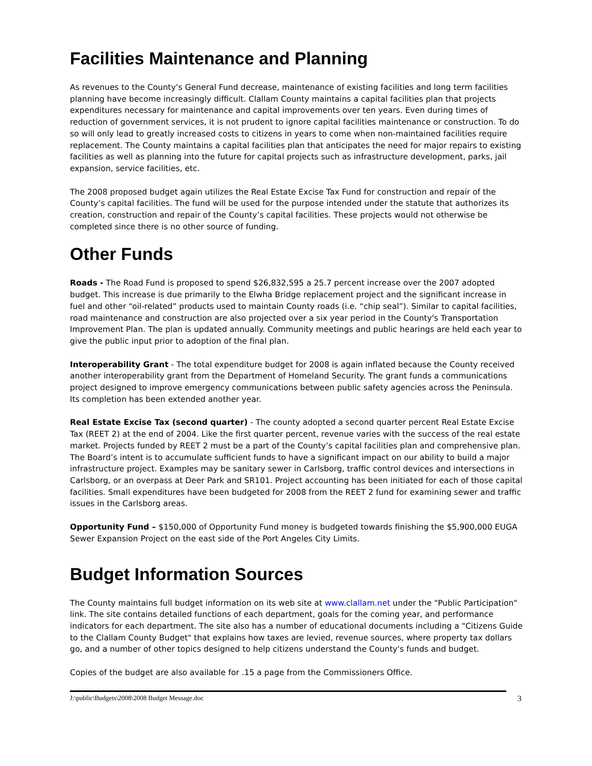Facilities Maintenance and Planning
As revenues to the County’s General Fund decrease, maintenance of existing facilities and long term facilities planning have become increasingly difficult. Clallam County maintains a capital facilities plan that projects expenditures necessary for maintenance and capital improvements over ten years. Even during times of reduction of government services, it is not prudent to ignore capital facilities maintenance or construction. To do so will only lead to greatly increased costs to citizens in years to come when non-maintained facilities require replacement. The County maintains a capital facilities plan that anticipates the need for major repairs to existing facilities as well as planning into the future for capital projects such as infrastructure development, parks, jail expansion, service facilities, etc.
The 2008 proposed budget again utilizes the Real Estate Excise Tax Fund for construction and repair of the County’s capital facilities. The fund will be used for the purpose intended under the statute that authorizes its creation, construction and repair of the County’s capital facilities. These projects would not otherwise be completed since there is no other source of funding.
Other Funds
Roads - The Road Fund is proposed to spend $26,832,595 a 25.7 percent increase over the 2007 adopted budget. This increase is due primarily to the Elwha Bridge replacement project and the significant increase in fuel and other “oil-related” products used to maintain County roads (i.e. “chip seal”). Similar to capital facilities, road maintenance and construction are also projected over a six year period in the County's Transportation Improvement Plan. The plan is updated annually. Community meetings and public hearings are held each year to give the public input prior to adoption of the final plan.
Interoperability Grant - The total expenditure budget for 2008 is again inflated because the County received another interoperability grant from the Department of Homeland Security. The grant funds a communications project designed to improve emergency communications between public safety agencies across the Peninsula. Its completion has been extended another year.
Real Estate Excise Tax (second quarter) - The county adopted a second quarter percent Real Estate Excise Tax (REET 2) at the end of 2004. Like the first quarter percent, revenue varies with the success of the real estate market. Projects funded by REET 2 must be a part of the County’s capital facilities plan and comprehensive plan. The Board’s intent is to accumulate sufficient funds to have a significant impact on our ability to build a major infrastructure project. Examples may be sanitary sewer in Carlsborg, traffic control devices and intersections in Carlsborg, or an overpass at Deer Park and SR101. Project accounting has been initiated for each of those capital facilities. Small expenditures have been budgeted for 2008 from the REET 2 fund for examining sewer and traffic issues in the Carlsborg areas.
Opportunity Fund – $150,000 of Opportunity Fund money is budgeted towards finishing the $5,900,000 EUGA Sewer Expansion Project on the east side of the Port Angeles City Limits.
Budget Information Sources
The County maintains full budget information on its web site at www.clallam.net under the "Public Participation" link. The site contains detailed functions of each department, goals for the coming year, and performance indicators for each department. The site also has a number of educational documents including a "Citizens Guide to the Clallam County Budget" that explains how taxes are levied, revenue sources, where property tax dollars go, and a number of other topics designed to help citizens understand the County's funds and budget.
Copies of the budget are also available for .15 a page from the Commissioners Office.
J:\public\Budgets\2008\2008 Budget Message.doc 3